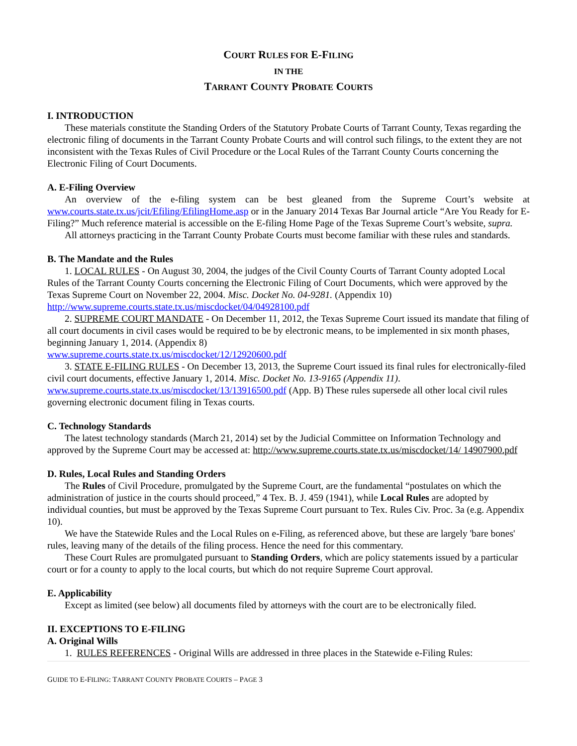COURT RULES FOR E-FILING
IN THE
TARRANT COUNTY PROBATE COURTS
I. INTRODUCTION
These materials constitute the Standing Orders of the Statutory Probate Courts of Tarrant County, Texas regarding the electronic filing of documents in the Tarrant County Probate Courts and will control such filings, to the extent they are not inconsistent with the Texas Rules of Civil Procedure or the Local Rules of the Tarrant County Courts concerning the Electronic Filing of Court Documents.
A. E-Filing Overview
An overview of the e-filing system can be best gleaned from the Supreme Court’s website at www.courts.state.tx.us/jcit/Efiling/EfilingHome.asp or in the January 2014 Texas Bar Journal article “Are You Ready for E-Filing?” Much reference material is accessible on the E-filing Home Page of the Texas Supreme Court’s website, supra.
All attorneys practicing in the Tarrant County Probate Courts must become familiar with these rules and standards.
B. The Mandate and the Rules
1. LOCAL RULES - On August 30, 2004, the judges of the Civil County Courts of Tarrant County adopted Local Rules of the Tarrant County Courts concerning the Electronic Filing of Court Documents, which were approved by the Texas Supreme Court on November 22, 2004. Misc. Docket No. 04-9281. (Appendix 10) http://www.supreme.courts.state.tx.us/miscdocket/04/04928100.pdf
2. SUPREME COURT MANDATE - On December 11, 2012, the Texas Supreme Court issued its mandate that filing of all court documents in civil cases would be required to be by electronic means, to be implemented in six month phases, beginning January 1, 2014. (Appendix 8)
www.supreme.courts.state.tx.us/miscdocket/12/12920600.pdf
3. STATE E-FILING RULES - On December 13, 2013, the Supreme Court issued its final rules for electronically-filed civil court documents, effective January 1, 2014. Misc. Docket No. 13-9165 (Appendix 11). www.supreme.courts.state.tx.us/miscdocket/13/13916500.pdf (App. B) These rules supersede all other local civil rules governing electronic document filing in Texas courts.
C. Technology Standards
The latest technology standards (March 21, 2014) set by the Judicial Committee on Information Technology and approved by the Supreme Court may be accessed at: http://www.supreme.courts.state.tx.us/miscdocket/14/ 14907900.pdf
D. Rules, Local Rules and Standing Orders
The Rules of Civil Procedure, promulgated by the Supreme Court, are the fundamental “postulates on which the administration of justice in the courts should proceed,” 4 Tex. B. J. 459 (1941), while Local Rules are adopted by individual counties, but must be approved by the Texas Supreme Court pursuant to Tex. Rules Civ. Proc. 3a (e.g. Appendix 10).
We have the Statewide Rules and the Local Rules on e-Filing, as referenced above, but these are largely 'bare bones' rules, leaving many of the details of the filing process. Hence the need for this commentary.
These Court Rules are promulgated pursuant to Standing Orders, which are policy statements issued by a particular court or for a county to apply to the local courts, but which do not require Supreme Court approval.
E. Applicability
Except as limited (see below) all documents filed by attorneys with the court are to be electronically filed.
II. EXCEPTIONS TO E-FILING
A. Original Wills
1. RULES REFERENCES - Original Wills are addressed in three places in the Statewide e-Filing Rules:
GUIDE TO E-FILING: TARRANT COUNTY PROBATE COURTS – PAGE 3